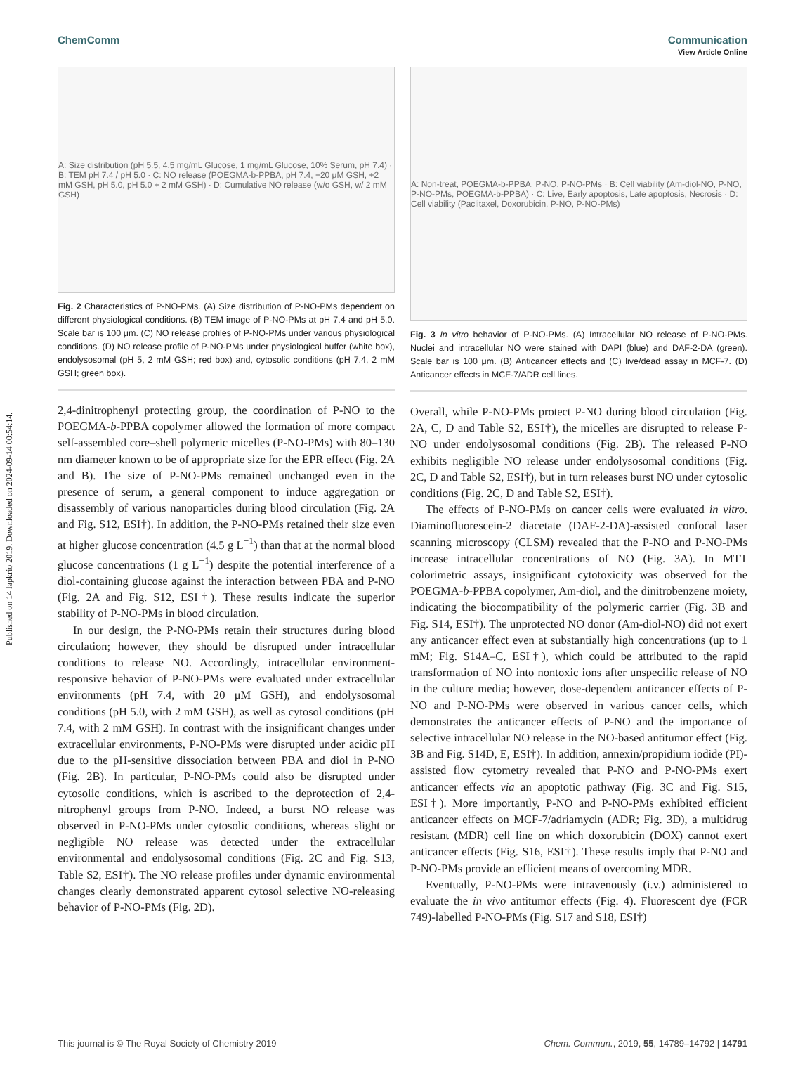Published on 14 lapkrio 2019. Downloaded on 2024-09-14 00:54:14.
View Article Online
ChemComm Communication
A: Size distribution (pH 5.5, 4.5 mg/mL Glucose, 1 mg/mL Glucose, 10% Serum, pH 7.4) · B: TEM pH 7.4 / pH 5.0 · C: NO release (POEGMA-b-PPBA, pH 7.4, +20 μM GSH, +2 mM GSH, pH 5.0, pH 5.0 + 2 mM GSH) · D: Cumulative NO release (w/o GSH, w/ 2 mM GSH)
Fig. 2 Characteristics of P-NO-PMs. (A) Size distribution of P-NO-PMs dependent on different physiological conditions. (B) TEM image of P-NO-PMs at pH 7.4 and pH 5.0. Scale bar is 100 μm. (C) NO release profiles of P-NO-PMs under various physiological conditions. (D) NO release profile of P-NO-PMs under physiological buffer (white box), endolysosomal (pH 5, 2 mM GSH; red box) and, cytosolic conditions (pH 7.4, 2 mM GSH; green box).
2,4-dinitrophenyl protecting group, the coordination of P-NO to the POEGMA-b-PPBA copolymer allowed the formation of more compact self-assembled core–shell polymeric micelles (P-NO-PMs) with 80–130 nm diameter known to be of appropriate size for the EPR effect (Fig. 2A and B). The size of P-NO-PMs remained unchanged even in the presence of serum, a general component to induce aggregation or disassembly of various nanoparticles during blood circulation (Fig. 2A and Fig. S12, ESI†). In addition, the P-NO-PMs retained their size even at higher glucose concentration (4.5 g L<sup>−1</sup>) than that at the normal blood glucose concentrations (1 g L<sup>−1</sup>) despite the potential interference of a diol-containing glucose against the interaction between PBA and P-NO (Fig. 2A and Fig. S12, ESI†). These results indicate the superior stability of P-NO-PMs in blood circulation.
In our design, the P-NO-PMs retain their structures during blood circulation; however, they should be disrupted under intracellular conditions to release NO. Accordingly, intracellular environment-responsive behavior of P-NO-PMs were evaluated under extracellular environments (pH 7.4, with 20 μM GSH), and endolysosomal conditions (pH 5.0, with 2 mM GSH), as well as cytosol conditions (pH 7.4, with 2 mM GSH). In contrast with the insignificant changes under extracellular environments, P-NO-PMs were disrupted under acidic pH due to the pH-sensitive dissociation between PBA and diol in P-NO (Fig. 2B). In particular, P-NO-PMs could also be disrupted under cytosolic conditions, which is ascribed to the deprotection of 2,4-nitrophenyl groups from P-NO. Indeed, a burst NO release was observed in P-NO-PMs under cytosolic conditions, whereas slight or negligible NO release was detected under the extracellular environmental and endolysosomal conditions (Fig. 2C and Fig. S13, Table S2, ESI†). The NO release profiles under dynamic environmental changes clearly demonstrated apparent cytosol selective NO-releasing behavior of P-NO-PMs (Fig. 2D).
A: Non-treat, POEGMA-b-PPBA, P-NO, P-NO-PMs · B: Cell viability (Am-diol-NO, P-NO, P-NO-PMs, POEGMA-b-PPBA) · C: Live, Early apoptosis, Late apoptosis, Necrosis · D: Cell viability (Paclitaxel, Doxorubicin, P-NO, P-NO-PMs)
Fig. 3 In vitro behavior of P-NO-PMs. (A) Intracellular NO release of P-NO-PMs. Nuclei and intracellular NO were stained with DAPI (blue) and DAF-2-DA (green). Scale bar is 100 μm. (B) Anticancer effects and (C) live/dead assay in MCF-7. (D) Anticancer effects in MCF-7/ADR cell lines.
Overall, while P-NO-PMs protect P-NO during blood circulation (Fig. 2A, C, D and Table S2, ESI†), the micelles are disrupted to release P-NO under endolysosomal conditions (Fig. 2B). The released P-NO exhibits negligible NO release under endolysosomal conditions (Fig. 2C, D and Table S2, ESI†), but in turn releases burst NO under cytosolic conditions (Fig. 2C, D and Table S2, ESI†).
The effects of P-NO-PMs on cancer cells were evaluated in vitro. Diaminofluorescein-2 diacetate (DAF-2-DA)-assisted confocal laser scanning microscopy (CLSM) revealed that the P-NO and P-NO-PMs increase intracellular concentrations of NO (Fig. 3A). In MTT colorimetric assays, insignificant cytotoxicity was observed for the POEGMA-b-PPBA copolymer, Am-diol, and the dinitrobenzene moiety, indicating the biocompatibility of the polymeric carrier (Fig. 3B and Fig. S14, ESI†). The unprotected NO donor (Am-diol-NO) did not exert any anticancer effect even at substantially high concentrations (up to 1 mM; Fig. S14A–C, ESI†), which could be attributed to the rapid transformation of NO into nontoxic ions after unspecific release of NO in the culture media; however, dose-dependent anticancer effects of P-NO and P-NO-PMs were observed in various cancer cells, which demonstrates the anticancer effects of P-NO and the importance of selective intracellular NO release in the NO-based antitumor effect (Fig. 3B and Fig. S14D, E, ESI†). In addition, annexin/propidium iodide (PI)-assisted flow cytometry revealed that P-NO and P-NO-PMs exert anticancer effects via an apoptotic pathway (Fig. 3C and Fig. S15, ESI†). More importantly, P-NO and P-NO-PMs exhibited efficient anticancer effects on MCF-7/adriamycin (ADR; Fig. 3D), a multidrug resistant (MDR) cell line on which doxorubicin (DOX) cannot exert anticancer effects (Fig. S16, ESI†). These results imply that P-NO and P-NO-PMs provide an efficient means of overcoming MDR.
Eventually, P-NO-PMs were intravenously (i.v.) administered to evaluate the in vivo antitumor effects (Fig. 4). Fluorescent dye (FCR 749)-labelled P-NO-PMs (Fig. S17 and S18, ESI†)
This journal is © The Royal Society of Chemistry 2019 Chem. Commun., 2019, 55, 14789–14792 | 14791